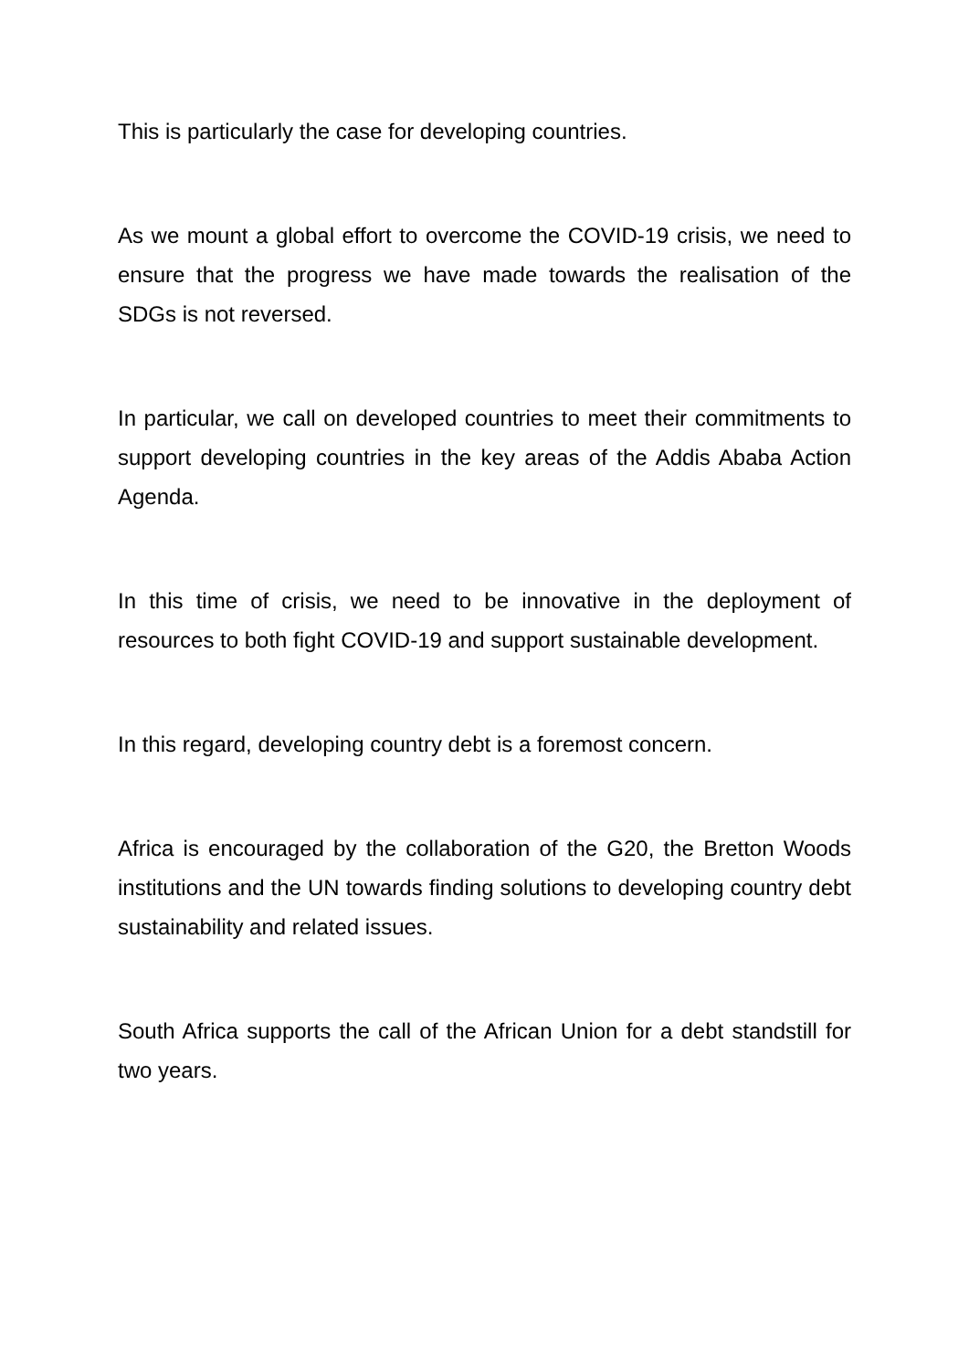This is particularly the case for developing countries.
As we mount a global effort to overcome the COVID-19 crisis, we need to ensure that the progress we have made towards the realisation of the SDGs is not reversed.
In particular, we call on developed countries to meet their commitments to support developing countries in the key areas of the Addis Ababa Action Agenda.
In this time of crisis, we need to be innovative in the deployment of resources to both fight COVID-19 and support sustainable development.
In this regard, developing country debt is a foremost concern.
Africa is encouraged by the collaboration of the G20, the Bretton Woods institutions and the UN towards finding solutions to developing country debt sustainability and related issues.
South Africa supports the call of the African Union for a debt standstill for two years.